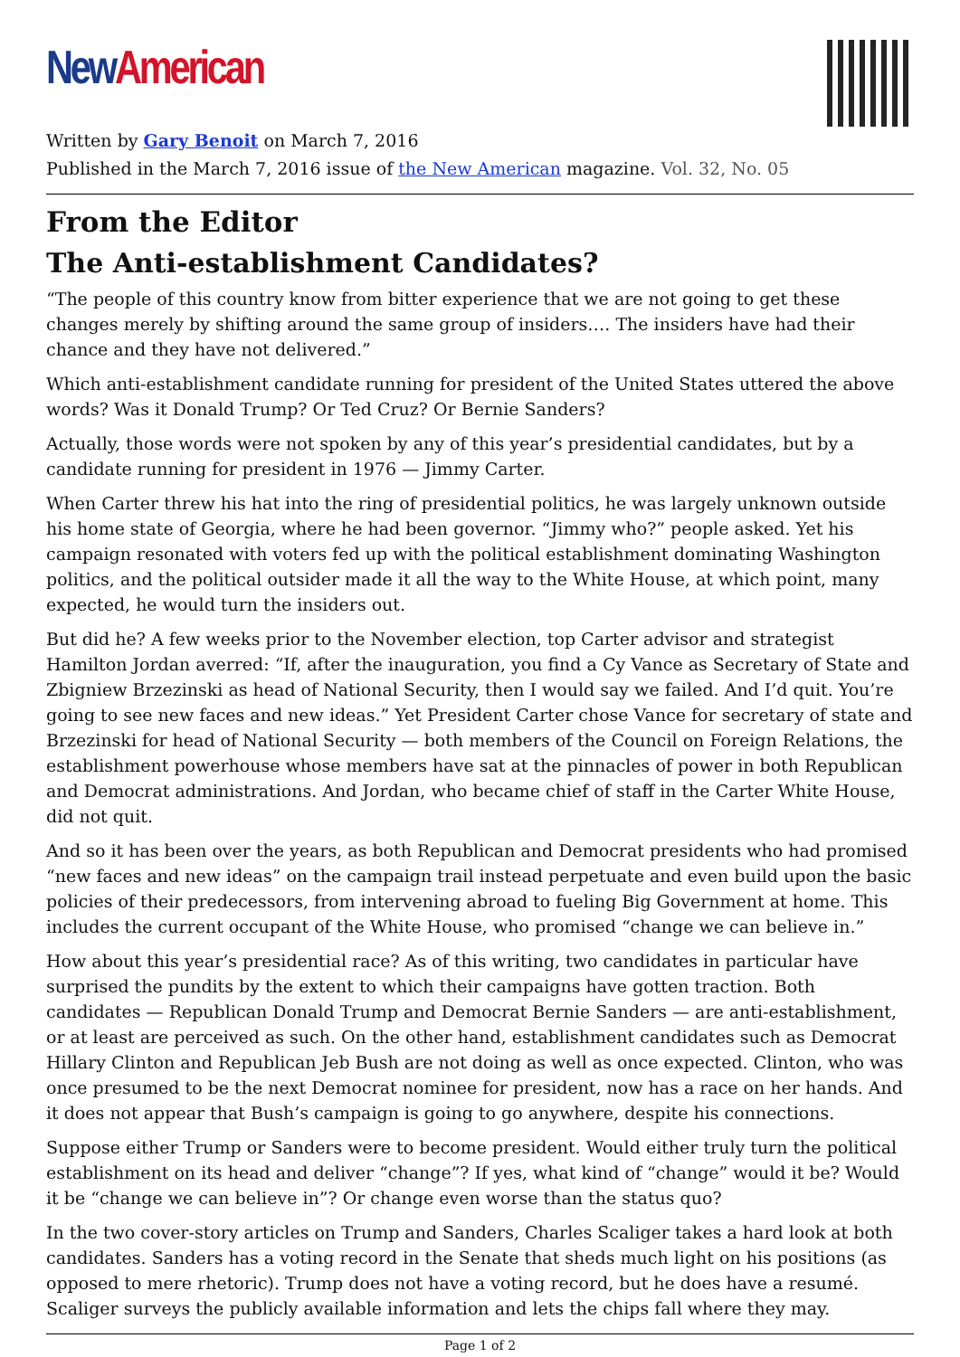New American
Written by Gary Benoit on March 7, 2016
Published in the March 7, 2016 issue of the New American magazine. Vol. 32, No. 05
From the Editor
The Anti-establishment Candidates?
“The people of this country know from bitter experience that we are not going to get these changes merely by shifting around the same group of insiders…. The insiders have had their chance and they have not delivered.”
Which anti-establishment candidate running for president of the United States uttered the above words? Was it Donald Trump? Or Ted Cruz? Or Bernie Sanders?
Actually, those words were not spoken by any of this year’s presidential candidates, but by a candidate running for president in 1976 — Jimmy Carter.
When Carter threw his hat into the ring of presidential politics, he was largely unknown outside his home state of Georgia, where he had been governor. “Jimmy who?” people asked. Yet his campaign resonated with voters fed up with the political establishment dominating Washington politics, and the political outsider made it all the way to the White House, at which point, many expected, he would turn the insiders out.
But did he? A few weeks prior to the November election, top Carter advisor and strategist Hamilton Jordan averred: “If, after the inauguration, you find a Cy Vance as Secretary of State and Zbigniew Brzezinski as head of National Security, then I would say we failed. And I’d quit. You’re going to see new faces and new ideas.” Yet President Carter chose Vance for secretary of state and Brzezinski for head of National Security — both members of the Council on Foreign Relations, the establishment powerhouse whose members have sat at the pinnacles of power in both Republican and Democrat administrations. And Jordan, who became chief of staff in the Carter White House, did not quit.
And so it has been over the years, as both Republican and Democrat presidents who had promised “new faces and new ideas” on the campaign trail instead perpetuate and even build upon the basic policies of their predecessors, from intervening abroad to fueling Big Government at home. This includes the current occupant of the White House, who promised “change we can believe in.”
How about this year’s presidential race? As of this writing, two candidates in particular have surprised the pundits by the extent to which their campaigns have gotten traction. Both candidates — Republican Donald Trump and Democrat Bernie Sanders — are anti-establishment, or at least are perceived as such. On the other hand, establishment candidates such as Democrat Hillary Clinton and Republican Jeb Bush are not doing as well as once expected. Clinton, who was once presumed to be the next Democrat nominee for president, now has a race on her hands. And it does not appear that Bush’s campaign is going to go anywhere, despite his connections.
Suppose either Trump or Sanders were to become president. Would either truly turn the political establishment on its head and deliver “change”? If yes, what kind of “change” would it be? Would it be “change we can believe in”? Or change even worse than the status quo?
In the two cover-story articles on Trump and Sanders, Charles Scaliger takes a hard look at both candidates. Sanders has a voting record in the Senate that sheds much light on his positions (as opposed to mere rhetoric). Trump does not have a voting record, but he does have a resumé. Scaliger surveys the publicly available information and lets the chips fall where they may.
Page 1 of 2